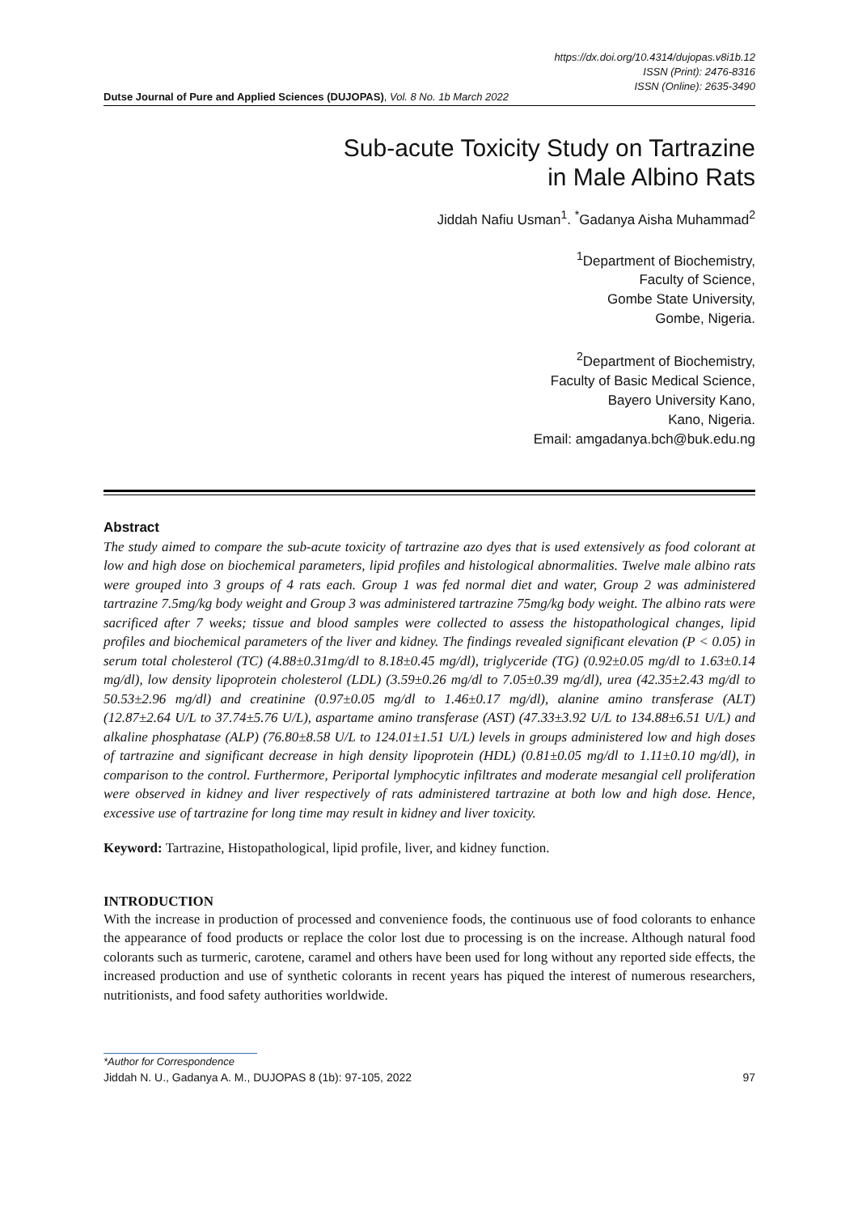https://dx.doi.org/10.4314/dujopas.v8i1b.12
ISSN (Print): 2476-8316
ISSN (Online): 2635-3490
Dutse Journal of Pure and Applied Sciences (DUJOPAS), Vol. 8 No. 1b March 2022
Sub-acute Toxicity Study on Tartrazine
in Male Albino Rats
Jiddah Nafiu Usman<sup>1</sup>. <sup>*</sup>Gadanya Aisha Muhammad<sup>2</sup>
<sup>1</sup> Department of Biochemistry,
Faculty of Science,
Gombe State University,
Gombe, Nigeria.
<sup>2</sup> Department of Biochemistry,
Faculty of Basic Medical Science,
Bayero University Kano,
Kano, Nigeria.
Email: amgadanya.bch@buk.edu.ng
Abstract
The study aimed to compare the sub-acute toxicity of tartrazine azo dyes that is used extensively as food colorant at low and high dose on biochemical parameters, lipid profiles and histological abnormalities. Twelve male albino rats were grouped into 3 groups of 4 rats each. Group 1 was fed normal diet and water, Group 2 was administered tartrazine 7.5mg/kg body weight and Group 3 was administered tartrazine 75mg/kg body weight. The albino rats were sacrificed after 7 weeks; tissue and blood samples were collected to assess the histopathological changes, lipid profiles and biochemical parameters of the liver and kidney. The findings revealed significant elevation (P < 0.05) in serum total cholesterol (TC) (4.88±0.31mg/dl to 8.18±0.45 mg/dl), triglyceride (TG) (0.92±0.05 mg/dl to 1.63±0.14 mg/dl), low density lipoprotein cholesterol (LDL) (3.59±0.26 mg/dl to 7.05±0.39 mg/dl), urea (42.35±2.43 mg/dl to 50.53±2.96 mg/dl) and creatinine (0.97±0.05 mg/dl to 1.46±0.17 mg/dl), alanine amino transferase (ALT) (12.87±2.64 U/L to 37.74±5.76 U/L), aspartame amino transferase (AST) (47.33±3.92 U/L to 134.88±6.51 U/L) and alkaline phosphatase (ALP) (76.80±8.58 U/L to 124.01±1.51 U/L) levels in groups administered low and high doses of tartrazine and significant decrease in high density lipoprotein (HDL) (0.81±0.05 mg/dl to 1.11±0.10 mg/dl), in comparison to the control. Furthermore, Periportal lymphocytic infiltrates and moderate mesangial cell proliferation were observed in kidney and liver respectively of rats administered tartrazine at both low and high dose. Hence, excessive use of tartrazine for long time may result in kidney and liver toxicity.
Keyword: Tartrazine, Histopathological, lipid profile, liver, and kidney function.
INTRODUCTION
With the increase in production of processed and convenience foods, the continuous use of food colorants to enhance the appearance of food products or replace the color lost due to processing is on the increase. Although natural food colorants such as turmeric, carotene, caramel and others have been used for long without any reported side effects, the increased production and use of synthetic colorants in recent years has piqued the interest of numerous researchers, nutritionists, and food safety authorities worldwide.
*Author for Correspondence
Jiddah N. U., Gadanya A. M., DUJOPAS 8 (1b): 97-105, 2022 97